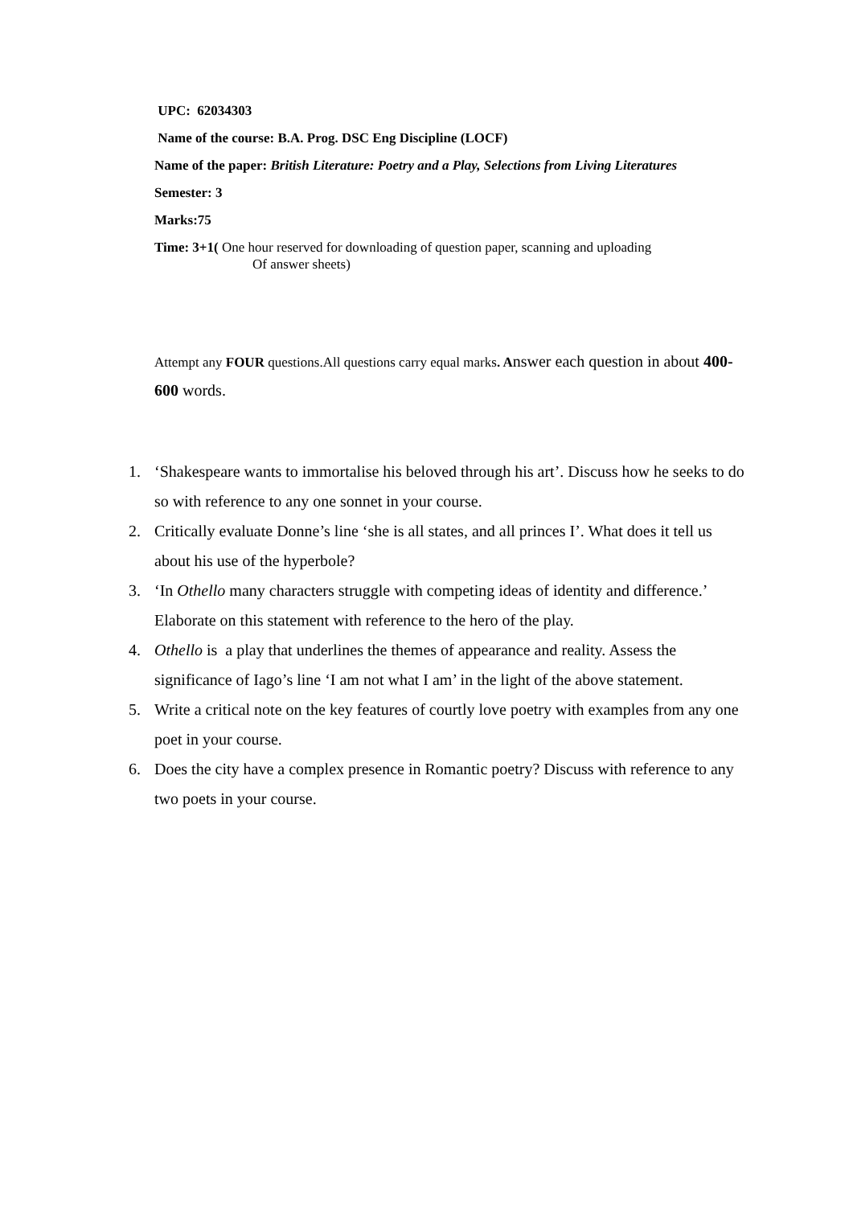UPC: 62034303
Name of the course: B.A. Prog. DSC Eng Discipline (LOCF)
Name of the paper: British Literature: Poetry and a Play, Selections from Living Literatures
Semester: 3
Marks:75
Time: 3+1( One hour reserved for downloading of question paper, scanning and uploading
Of answer sheets)
Attempt any FOUR questions.All questions carry equal marks. A nswer each question in about 400-600 words.
1. ‘Shakespeare wants to immortalise his beloved through his art’. Discuss how he seeks to do so with reference to any one sonnet in your course.
2. Critically evaluate Donne’s line ‘she is all states, and all princes I’. What does it tell us about his use of the hyperbole?
3. ‘In Othello many characters struggle with competing ideas of identity and difference.’ Elaborate on this statement with reference to the hero of the play.
4. Othello is a play that underlines the themes of appearance and reality. Assess the significance of Iago’s line ‘I am not what I am’ in the light of the above statement.
5. Write a critical note on the key features of courtly love poetry with examples from any one poet in your course.
6. Does the city have a complex presence in Romantic poetry? Discuss with reference to any two poets in your course.